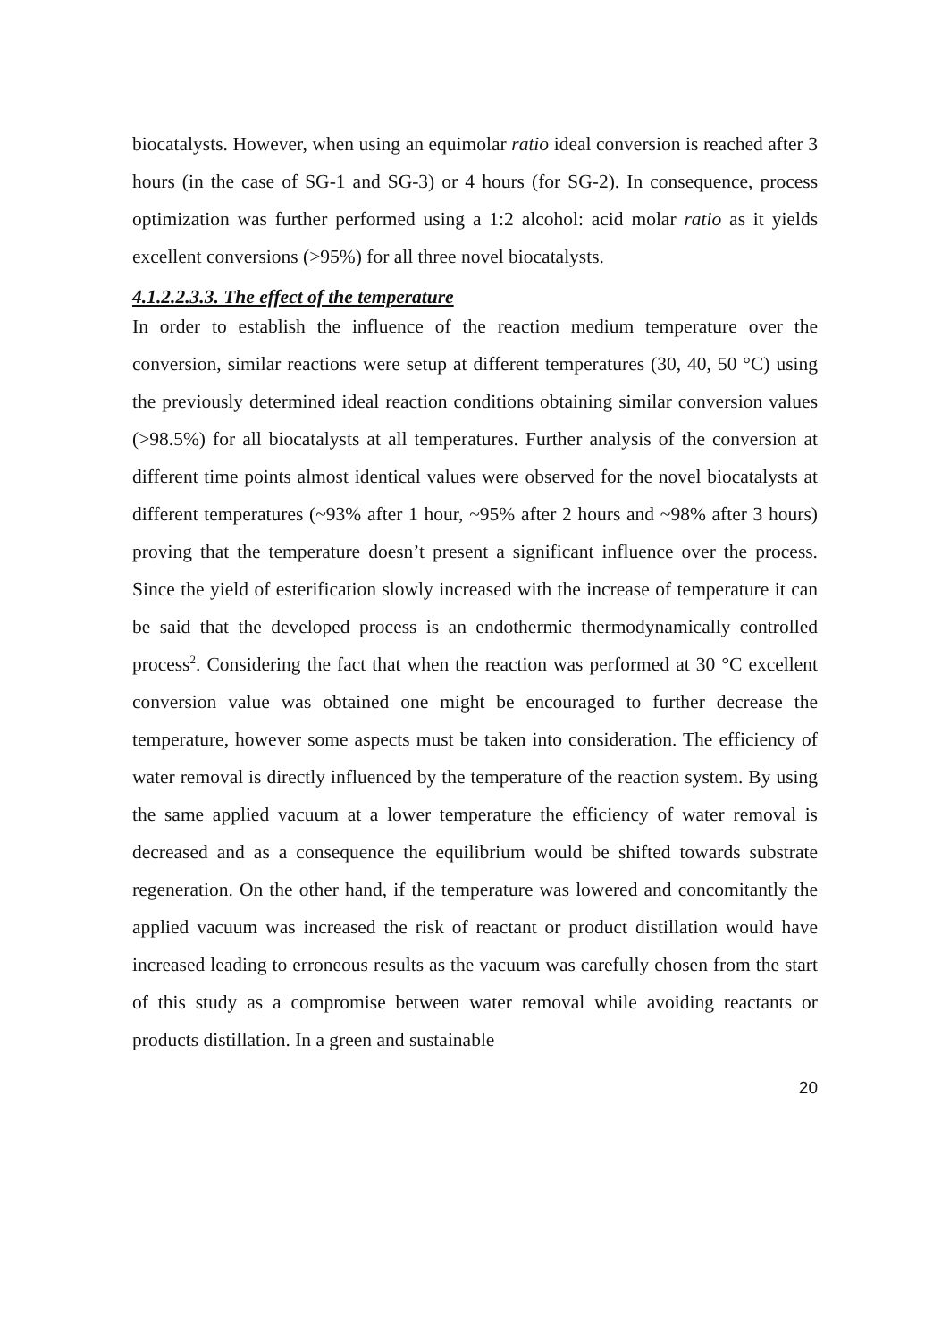biocatalysts. However, when using an equimolar ratio ideal conversion is reached after 3 hours (in the case of SG-1 and SG-3) or 4 hours (for SG-2). In consequence, process optimization was further performed using a 1:2 alcohol: acid molar ratio as it yields excellent conversions (>95%) for all three novel biocatalysts.
4.1.2.2.3.3. The effect of the temperature
In order to establish the influence of the reaction medium temperature over the conversion, similar reactions were setup at different temperatures (30, 40, 50 °C) using the previously determined ideal reaction conditions obtaining similar conversion values (>98.5%) for all biocatalysts at all temperatures. Further analysis of the conversion at different time points almost identical values were observed for the novel biocatalysts at different temperatures (~93% after 1 hour, ~95% after 2 hours and ~98% after 3 hours) proving that the temperature doesn’t present a significant influence over the process. Since the yield of esterification slowly increased with the increase of temperature it can be said that the developed process is an endothermic thermodynamically controlled process<sup>2</sup>. Considering the fact that when the reaction was performed at 30 °C excellent conversion value was obtained one might be encouraged to further decrease the temperature, however some aspects must be taken into consideration. The efficiency of water removal is directly influenced by the temperature of the reaction system. By using the same applied vacuum at a lower temperature the efficiency of water removal is decreased and as a consequence the equilibrium would be shifted towards substrate regeneration. On the other hand, if the temperature was lowered and concomitantly the applied vacuum was increased the risk of reactant or product distillation would have increased leading to erroneous results as the vacuum was carefully chosen from the start of this study as a compromise between water removal while avoiding reactants or products distillation. In a green and sustainable
20